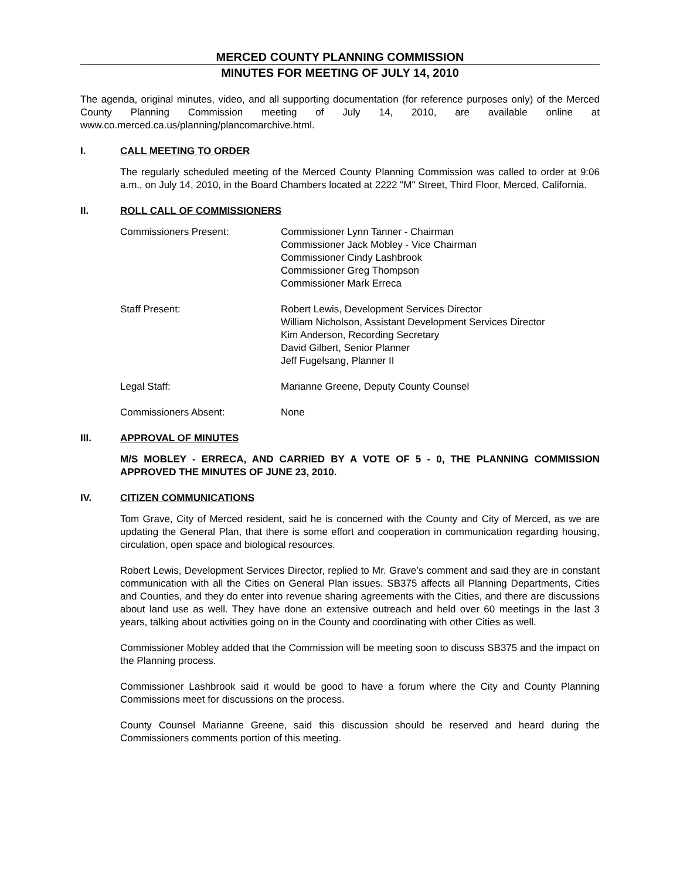MERCED COUNTY PLANNING COMMISSION
MINUTES FOR MEETING OF JULY 14, 2010
The agenda, original minutes, video, and all supporting documentation (for reference purposes only) of the Merced County Planning Commission meeting of July 14, 2010, are available online at www.co.merced.ca.us/planning/plancomarchive.html.
I. CALL MEETING TO ORDER
The regularly scheduled meeting of the Merced County Planning Commission was called to order at 9:06 a.m., on July 14, 2010, in the Board Chambers located at 2222 "M" Street, Third Floor, Merced, California.
II. ROLL CALL OF COMMISSIONERS
Commissioners Present: Commissioner Lynn Tanner - Chairman
Commissioner Jack Mobley - Vice Chairman
Commissioner Cindy Lashbrook
Commissioner Greg Thompson
Commissioner Mark Erreca
Staff Present: Robert Lewis, Development Services Director
William Nicholson, Assistant Development Services Director
Kim Anderson, Recording Secretary
David Gilbert, Senior Planner
Jeff Fugelsang, Planner II
Legal Staff: Marianne Greene, Deputy County Counsel
Commissioners Absent: None
III. APPROVAL OF MINUTES
M/S MOBLEY - ERRECA, AND CARRIED BY A VOTE OF 5 - 0, THE PLANNING COMMISSION APPROVED THE MINUTES OF JUNE 23, 2010.
IV. CITIZEN COMMUNICATIONS
Tom Grave, City of Merced resident, said he is concerned with the County and City of Merced, as we are updating the General Plan, that there is some effort and cooperation in communication regarding housing, circulation, open space and biological resources.
Robert Lewis, Development Services Director, replied to Mr. Grave’s comment and said they are in constant communication with all the Cities on General Plan issues. SB375 affects all Planning Departments, Cities and Counties, and they do enter into revenue sharing agreements with the Cities, and there are discussions about land use as well. They have done an extensive outreach and held over 60 meetings in the last 3 years, talking about activities going on in the County and coordinating with other Cities as well.
Commissioner Mobley added that the Commission will be meeting soon to discuss SB375 and the impact on the Planning process.
Commissioner Lashbrook said it would be good to have a forum where the City and County Planning Commissions meet for discussions on the process.
County Counsel Marianne Greene, said this discussion should be reserved and heard during the Commissioners comments portion of this meeting.